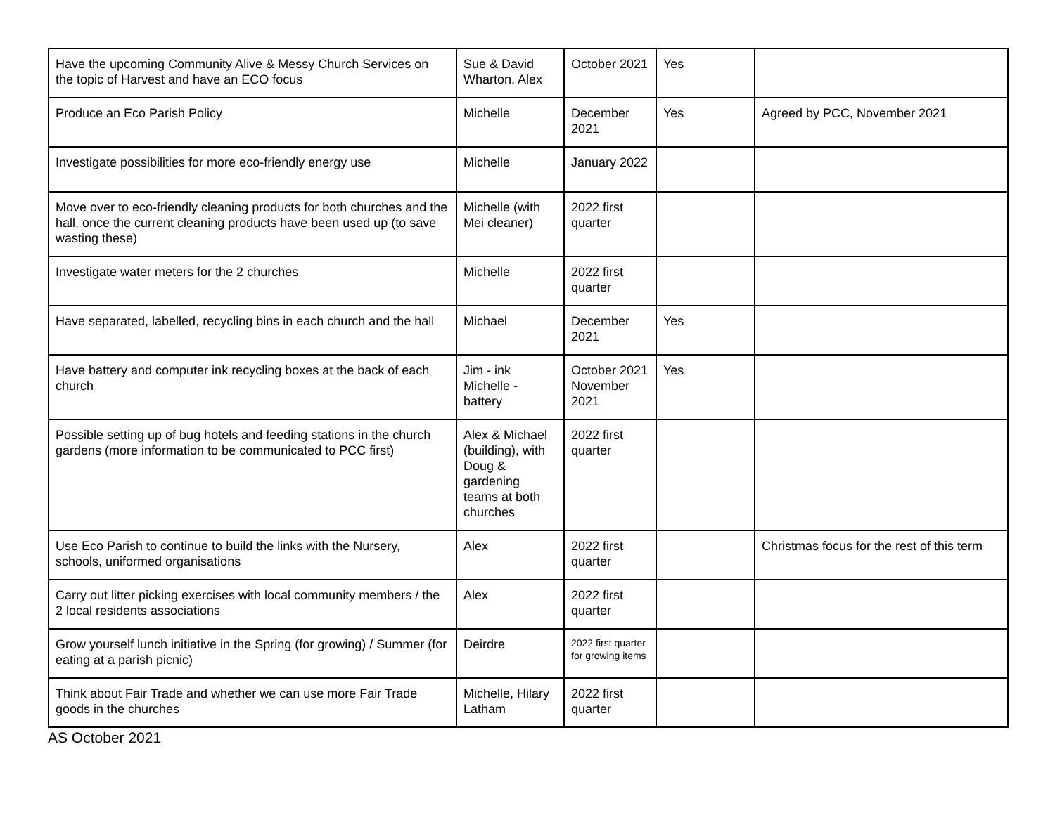| Have the upcoming Community Alive & Messy Church Services on the topic of Harvest and have an ECO focus | Sue & David Wharton, Alex | October 2021 | Yes | |
| Produce an Eco Parish Policy | Michelle | December 2021 | Yes | Agreed by PCC, November 2021 |
| Investigate possibilities for more eco-friendly energy use | Michelle | January 2022 | | |
| Move over to eco-friendly cleaning products for both churches and the hall, once the current cleaning products have been used up (to save wasting these) | Michelle (with Mei cleaner) | 2022 first quarter | | |
| Investigate water meters for the 2 churches | Michelle | 2022 first quarter | | |
| Have separated, labelled, recycling bins in each church and the hall | Michael | December 2021 | Yes | |
| Have battery and computer ink recycling boxes at the back of each church | Jim - ink Michelle - battery | October 2021 November 2021 | Yes | |
| Possible setting up of bug hotels and feeding stations in the church gardens (more information to be communicated to PCC first) | Alex & Michael (building), with Doug & gardening teams at both churches | 2022 first quarter | | |
| Use Eco Parish to continue to build the links with the Nursery, schools, uniformed organisations | Alex | 2022 first quarter | | Christmas focus for the rest of this term |
| Carry out litter picking exercises with local community members / the 2 local residents associations | Alex | 2022 first quarter | | |
| Grow yourself lunch initiative in the Spring (for growing) / Summer (for eating at a parish picnic) | Deirdre | 2022 first quarter for growing items | | |
| Think about Fair Trade and whether we can use more Fair Trade goods in the churches | Michelle, Hilary Latham | 2022 first quarter | | |
AS October 2021